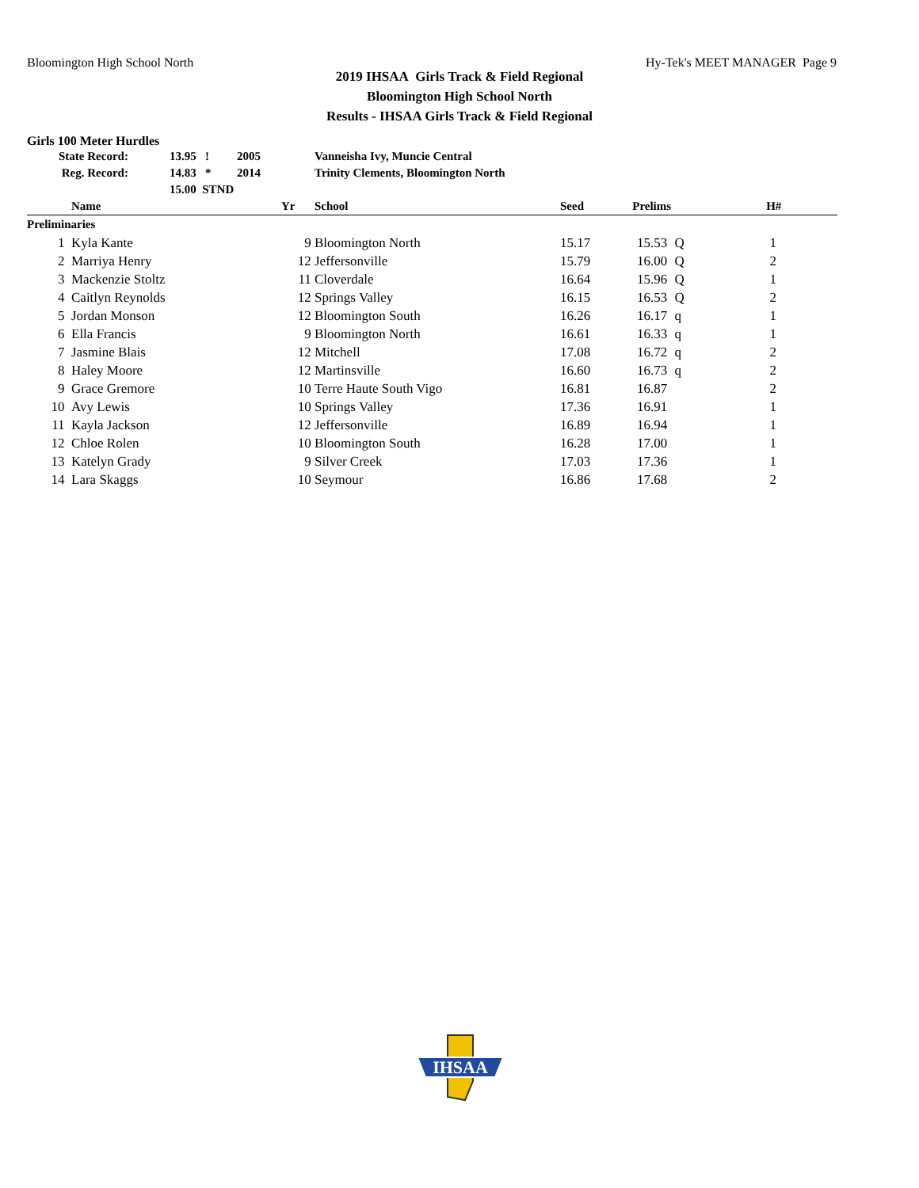Bloomington High School North Hy-Tek's MEET MANAGER Page 9
2019 IHSAA Girls Track & Field Regional
Bloomington High School North
Results - IHSAA Girls Track & Field Regional
Girls 100 Meter Hurdles
| | State Record: | 13.95 | ! | 2005 | Vanneisha Ivy, Muncie Central |
| | Reg. Record: | 14.83 | * | 2014 | Trinity Clements, Bloomington North |
| | | 15.00 STND | | | |
| | Name | Yr | School | Seed | Prelims | | H# |
| --- | --- | --- | --- | --- | --- | --- | --- |
| Preliminaries | | | | | | | |
| 1 | Kyla Kante | 9 | Bloomington North | 15.17 | 15.53 | Q | 1 |
| 2 | Marriya Henry | 12 | Jeffersonville | 15.79 | 16.00 | Q | 2 |
| 3 | Mackenzie Stoltz | 11 | Cloverdale | 16.64 | 15.96 | Q | 1 |
| 4 | Caitlyn Reynolds | 12 | Springs Valley | 16.15 | 16.53 | Q | 2 |
| 5 | Jordan Monson | 12 | Bloomington South | 16.26 | 16.17 | q | 1 |
| 6 | Ella Francis | 9 | Bloomington North | 16.61 | 16.33 | q | 1 |
| 7 | Jasmine Blais | 12 | Mitchell | 17.08 | 16.72 | q | 2 |
| 8 | Haley Moore | 12 | Martinsville | 16.60 | 16.73 | q | 2 |
| 9 | Grace Gremore | 10 | Terre Haute South Vigo | 16.81 | 16.87 | | 2 |
| 10 | Avy Lewis | 10 | Springs Valley | 17.36 | 16.91 | | 1 |
| 11 | Kayla Jackson | 12 | Jeffersonville | 16.89 | 16.94 | | 1 |
| 12 | Chloe Rolen | 10 | Bloomington South | 16.28 | 17.00 | | 1 |
| 13 | Katelyn Grady | 9 | Silver Creek | 17.03 | 17.36 | | 1 |
| 14 | Lara Skaggs | 10 | Seymour | 16.86 | 17.68 | | 2 |
IHSAA